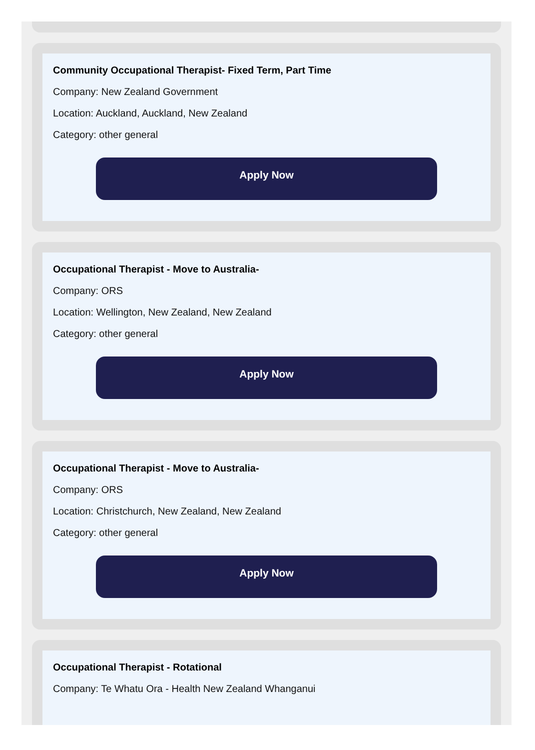Community Occupational Therapist- Fixed Term, Part Time
Company: New Zealand Government
Location: Auckland, Auckland, New Zealand
Category: other general
Apply Now
Occupational Therapist - Move to Australia-
Company: ORS
Location: Wellington, New Zealand, New Zealand
Category: other general
Apply Now
Occupational Therapist - Move to Australia-
Company: ORS
Location: Christchurch, New Zealand, New Zealand
Category: other general
Apply Now
Occupational Therapist - Rotational
Company: Te Whatu Ora - Health New Zealand Whanganui